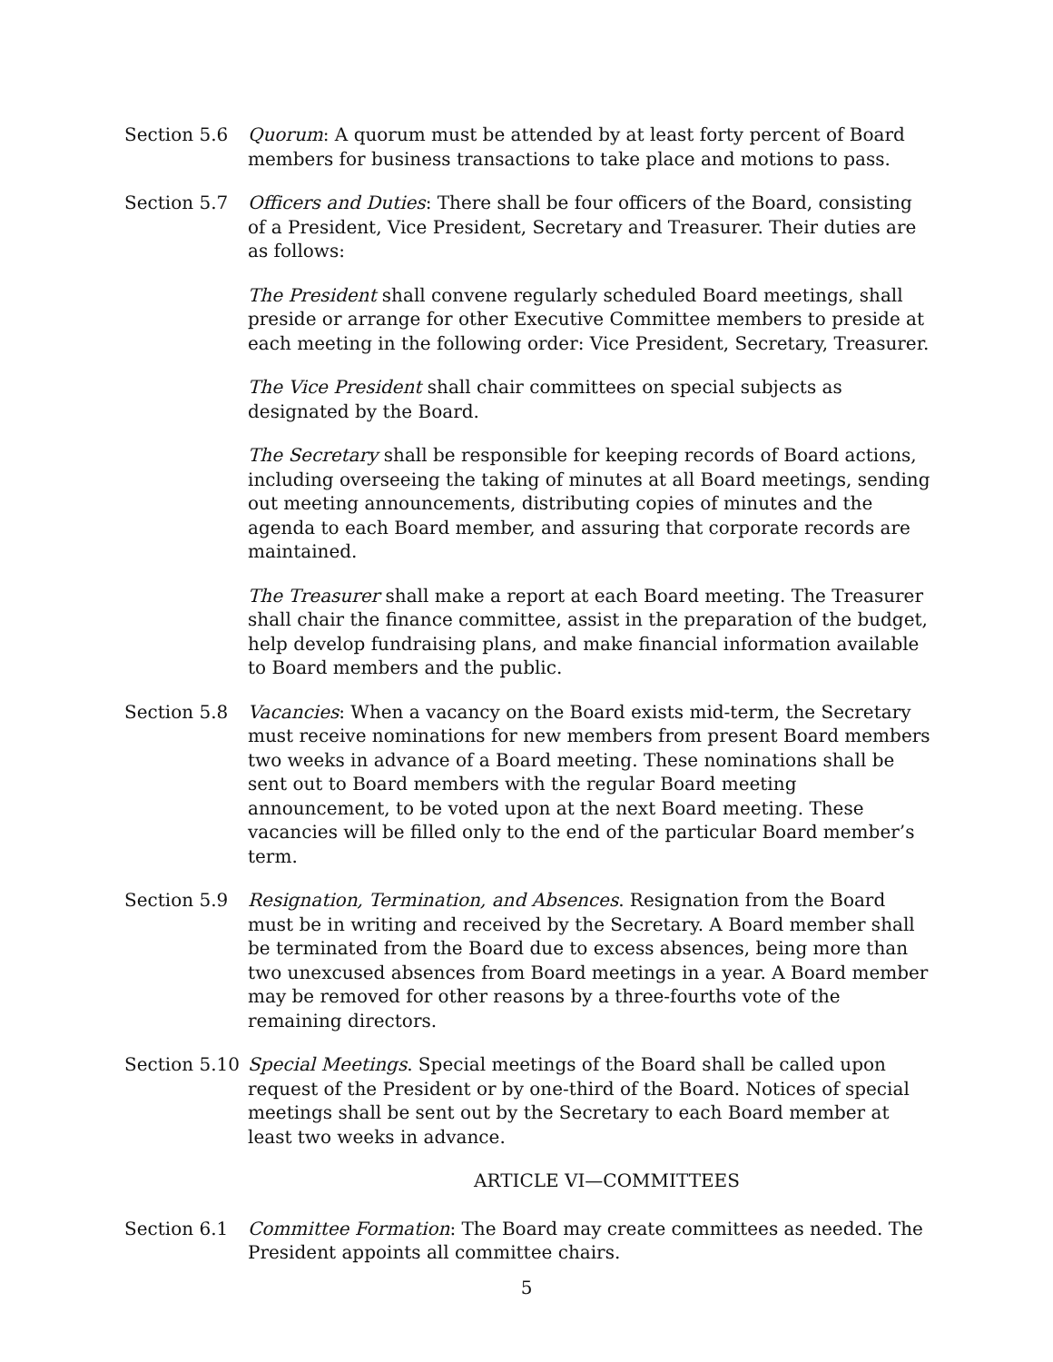Section 5.6 Quorum: A quorum must be attended by at least forty percent of Board members for business transactions to take place and motions to pass.
Section 5.7 Officers and Duties: There shall be four officers of the Board, consisting of a President, Vice President, Secretary and Treasurer. Their duties are as follows:
The President shall convene regularly scheduled Board meetings, shall preside or arrange for other Executive Committee members to preside at each meeting in the following order: Vice President, Secretary, Treasurer.
The Vice President shall chair committees on special subjects as designated by the Board.
The Secretary shall be responsible for keeping records of Board actions, including overseeing the taking of minutes at all Board meetings, sending out meeting announcements, distributing copies of minutes and the agenda to each Board member, and assuring that corporate records are maintained.
The Treasurer shall make a report at each Board meeting. The Treasurer shall chair the finance committee, assist in the preparation of the budget, help develop fundraising plans, and make financial information available to Board members and the public.
Section 5.8 Vacancies: When a vacancy on the Board exists mid-term, the Secretary must receive nominations for new members from present Board members two weeks in advance of a Board meeting. These nominations shall be sent out to Board members with the regular Board meeting announcement, to be voted upon at the next Board meeting. These vacancies will be filled only to the end of the particular Board member’s term.
Section 5.9 Resignation, Termination, and Absences. Resignation from the Board must be in writing and received by the Secretary. A Board member shall be terminated from the Board due to excess absences, being more than two unexcused absences from Board meetings in a year. A Board member may be removed for other reasons by a three-fourths vote of the remaining directors.
Section 5.10
Special Meetings. Special meetings of the Board shall be called upon request of the President or by one-third of the Board. Notices of special meetings shall be sent out by the Secretary to each Board member at least two weeks in advance.
ARTICLE VI—COMMITTEES
Section 6.1 Committee Formation: The Board may create committees as needed. The President appoints all committee chairs.
5